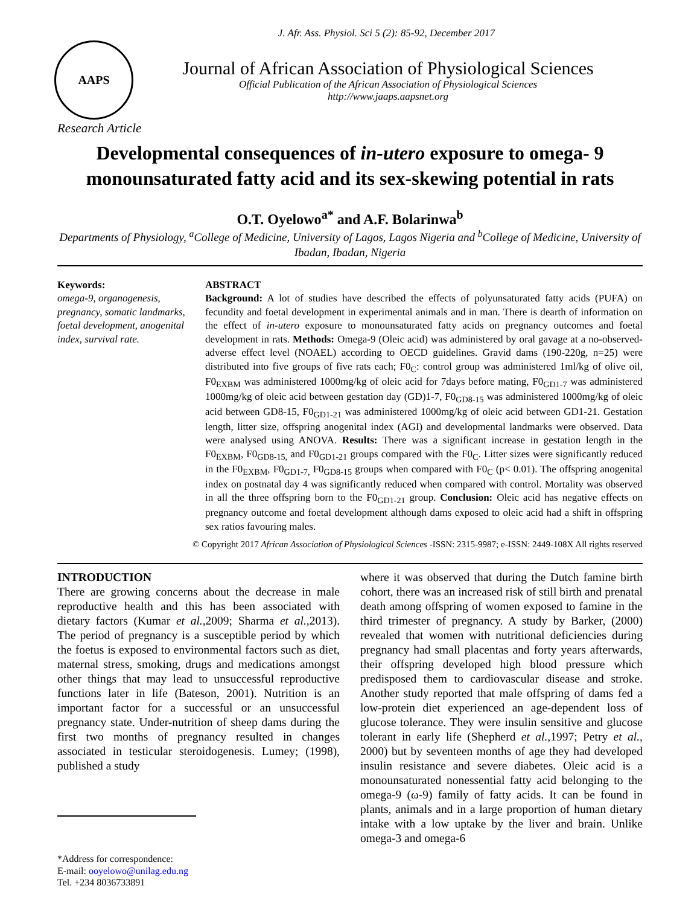J. Afr. Ass. Physiol. Sci 5 (2): 85-92, December 2017
AAPS
Journal of African Association of Physiological Sciences
Official Publication of the African Association of Physiological Sciences
http://www.jaaps.aapsnet.org
Research Article
Developmental consequences of in-utero exposure to omega- 9 monounsaturated fatty acid and its sex-skewing potential in rats
O.T. Oyelowo<sup>a*</sup> and A.F. Bolarinwa<sup>b</sup>
Departments of Physiology, <sup>a</sup>College of Medicine, University of Lagos, Lagos Nigeria and <sup>b</sup>College of Medicine, University of Ibadan, Ibadan, Nigeria
Keywords:
omega-9, organogenesis, pregnancy, somatic landmarks, foetal development, anogenital index, survival rate.
ABSTRACT
Background: A lot of studies have described the effects of polyunsaturated fatty acids (PUFA) on fecundity and foetal development in experimental animals and in man. There is dearth of information on the effect of in-utero exposure to monounsaturated fatty acids on pregnancy outcomes and foetal development in rats. Methods: Omega-9 (Oleic acid) was administered by oral gavage at a no-observed-adverse effect level (NOAEL) according to OECD guidelines. Gravid dams (190-220g, n=25) were distributed into five groups of five rats each; F0<sub>C</sub>: control group was administered 1ml/kg of olive oil, F0<sub>EXBM</sub> was administered 1000mg/kg of oleic acid for 7days before mating, F0<sub>GD1-7</sub> was administered 1000mg/kg of oleic acid between gestation day (GD)1-7, F0<sub>GD8-15</sub> was administered 1000mg/kg of oleic acid between GD8-15, F0<sub>GD1-21</sub> was administered 1000mg/kg of oleic acid between GD1-21. Gestation length, litter size, offspring anogenital index (AGI) and developmental landmarks were observed. Data were analysed using ANOVA. Results: There was a significant increase in gestation length in the F0<sub>EXBM</sub>, F0<sub>GD8-15,</sub> and F0<sub>GD1-21</sub> groups compared with the F0<sub>C</sub>. Litter sizes were significantly reduced in the F0<sub>EXBM</sub>, F0<sub>GD1-7,</sub> F0<sub>GD8-15</sub> groups when compared with F0<sub>C</sub> (p< 0.01). The offspring anogenital index on postnatal day 4 was significantly reduced when compared with control. Mortality was observed in all the three offspring born to the F0<sub>GD1-21</sub> group. Conclusion: Oleic acid has negative effects on pregnancy outcome and foetal development although dams exposed to oleic acid had a shift in offspring sex ratios favouring males.
© Copyright 2017 African Association of Physiological Sciences -ISSN: 2315-9987; e-ISSN: 2449-108X All rights reserved
INTRODUCTION
There are growing concerns about the decrease in male reproductive health and this has been associated with dietary factors (Kumar et al., 2009; Sharma et al., 2013). The period of pregnancy is a susceptible period by which the foetus is exposed to environmental factors such as diet, maternal stress, smoking, drugs and medications amongst other things that may lead to unsuccessful reproductive functions later in life (Bateson, 2001). Nutrition is an important factor for a successful or an unsuccessful pregnancy state. Under-nutrition of sheep dams during the first two months of pregnancy resulted in changes associated in testicular steroidogenesis. Lumey; (1998), published a study
*Address for correspondence:
E-mail: ooyelowo@unilag.edu.ng
Tel. +234 8036733891
where it was observed that during the Dutch famine birth cohort, there was an increased risk of still birth and prenatal death among offspring of women exposed to famine in the third trimester of pregnancy. A study by Barker, (2000) revealed that women with nutritional deficiencies during pregnancy had small placentas and forty years afterwards, their offspring developed high blood pressure which predisposed them to cardiovascular disease and stroke. Another study reported that male offspring of dams fed a low-protein diet experienced an age-dependent loss of glucose tolerance. They were insulin sensitive and glucose tolerant in early life (Shepherd et al., 1997; Petry et al., 2000) but by seventeen months of age they had developed insulin resistance and severe diabetes. Oleic acid is a monounsaturated nonessential fatty acid belonging to the omega-9 (ω-9) family of fatty acids. It can be found in plants, animals and in a large proportion of human dietary intake with a low uptake by the liver and brain. Unlike omega-3 and omega-6